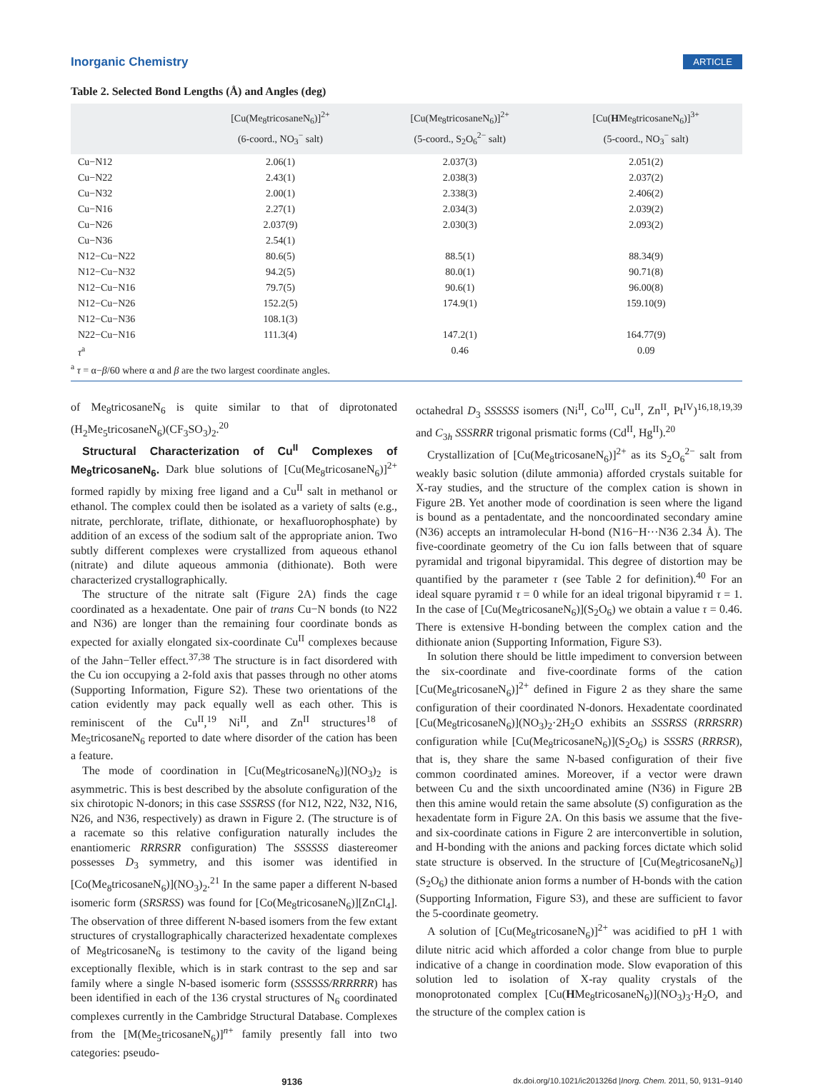Inorganic Chemistry ARTICLE
Table 2. Selected Bond Lengths (Å) and Angles (deg)
| | [Cu(Me<sub>8</sub>tricosaneN<sub>6</sub>)]<sup>2+</sup> (6-coord., NO<sub>3</sub><sup>−</sup> salt) | [Cu(Me<sub>8</sub>tricosaneN<sub>6</sub>)]<sup>2+</sup> (5-coord., S<sub>2</sub>O<sub>6</sub><sup>2−</sup> salt) | [Cu( H Me<sub>8</sub>tricosaneN<sub>6</sub>)]<sup>3+</sup> (5-coord., NO<sub>3</sub><sup>−</sup> salt) |
| --- | --- | --- | --- |
| Cu−N12 | 2.06(1) | 2.037(3) | 2.051(2) |
| Cu−N22 | 2.43(1) | 2.038(3) | 2.037(2) |
| Cu−N32 | 2.00(1) | 2.338(3) | 2.406(2) |
| Cu−N16 | 2.27(1) | 2.034(3) | 2.039(2) |
| Cu−N26 | 2.037(9) | 2.030(3) | 2.093(2) |
| Cu−N36 | 2.54(1) | | |
| N12−Cu−N22 | 80.6(5) | 88.5(1) | 88.34(9) |
| N12−Cu−N32 | 94.2(5) | 80.0(1) | 90.71(8) |
| N12−Cu−N16 | 79.7(5) | 90.6(1) | 96.00(8) |
| N12−Cu−N26 | 152.2(5) | 174.9(1) | 159.10(9) |
| N12−Cu−N36 | 108.1(3) | | |
| N22−Cu−N16 | 111.3(4) | 147.2(1) | 164.77(9) |
| τ<sup>a</sup> | | 0.46 | 0.09 |
<sup>a</sup> τ = α−β/60 where α and β are the two largest coordinate angles.
of Me<sub>8</sub>tricosaneN<sub>6</sub> is quite similar to that of diprotonated (H<sub>2</sub>Me<sub>5</sub>tricosaneN<sub>6</sub>)(CF<sub>3</sub>SO<sub>3</sub>)<sub>2</sub>.<sup>20</sup>
Structural Characterization of Cu<sup>II</sup> Complexes of Me<sub>8</sub>tricosaneN<sub>6</sub>. Dark blue solutions of [Cu(Me<sub>8</sub>tricosaneN<sub>6</sub>)]<sup>2+</sup> formed rapidly by mixing free ligand and a Cu<sup>II</sup> salt in methanol or ethanol. The complex could then be isolated as a variety of salts (e.g., nitrate, perchlorate, triflate, dithionate, or hexafluorophosphate) by addition of an excess of the sodium salt of the appropriate anion. Two subtly different complexes were crystallized from aqueous ethanol (nitrate) and dilute aqueous ammonia (dithionate). Both were characterized crystallographically.
The structure of the nitrate salt (Figure 2A) finds the cage coordinated as a hexadentate. One pair of trans Cu−N bonds (to N22 and N36) are longer than the remaining four coordinate bonds as expected for axially elongated six-coordinate Cu<sup>II</sup> complexes because of the Jahn−Teller effect.<sup>37,38</sup> The structure is in fact disordered with the Cu ion occupying a 2-fold axis that passes through no other atoms (Supporting Information, Figure S2). These two orientations of the cation evidently may pack equally well as each other. This is reminiscent of the Cu<sup>II</sup>,<sup>19</sup> Ni<sup>II</sup>, and Zn<sup>II</sup> structures<sup>18</sup> of Me<sub>5</sub>tricosaneN<sub>6</sub> reported to date where disorder of the cation has been a feature.
The mode of coordination in [Cu(Me<sub>8</sub>tricosaneN<sub>6</sub>)](NO<sub>3</sub>)<sub>2</sub> is asymmetric. This is best described by the absolute configuration of the six chirotopic N-donors; in this case SSSRSS (for N12, N22, N32, N16, N26, and N36, respectively) as drawn in Figure 2. (The structure is of a racemate so this relative configuration naturally includes the enantiomeric RRRSRR configuration) The SSSSSS diastereomer possesses D<sub>3</sub> symmetry, and this isomer was identified in [Co(Me<sub>8</sub>tricosaneN<sub>6</sub>)](NO<sub>3</sub>)<sub>2</sub>.<sup>21</sup> In the same paper a different N-based isomeric form (SRSRSS) was found for [Co(Me<sub>8</sub>tricosaneN<sub>6</sub>)][ZnCl<sub>4</sub>]. The observation of three different N-based isomers from the few extant structures of crystallographically characterized hexadentate complexes of Me<sub>8</sub>tricosaneN<sub>6</sub> is testimony to the cavity of the ligand being exceptionally flexible, which is in stark contrast to the sep and sar family where a single N-based isomeric form (SSSSSS/RRRRRR) has been identified in each of the 136 crystal structures of N<sub>6</sub> coordinated complexes currently in the Cambridge Structural Database. Complexes from the [M(Me<sub>5</sub>tricosaneN<sub>6</sub>)]<sup>n+</sup> family presently fall into two categories: pseudo-
octahedral D<sub>3</sub> SSSSSS isomers (Ni<sup>II</sup>, Co<sup>III</sup>, Cu<sup>II</sup>, Zn<sup>II</sup>, Pt<sup>IV</sup>)<sup>16,18,19,39</sup> and C<sub>3h</sub> SSSRRR trigonal prismatic forms (Cd<sup>II</sup>, Hg<sup>II</sup>).<sup>20</sup>
Crystallization of [Cu(Me<sub>8</sub>tricosaneN<sub>6</sub>)]<sup>2+</sup> as its S<sub>2</sub>O<sub>6</sub><sup>2−</sup> salt from weakly basic solution (dilute ammonia) afforded crystals suitable for X-ray studies, and the structure of the complex cation is shown in Figure 2B. Yet another mode of coordination is seen where the ligand is bound as a pentadentate, and the noncoordinated secondary amine (N36) accepts an intramolecular H-bond (N16−H···N36 2.34 Å). The five-coordinate geometry of the Cu ion falls between that of square pyramidal and trigonal bipyramidal. This degree of distortion may be quantified by the parameter τ (see Table 2 for definition).<sup>40</sup> For an ideal square pyramid τ = 0 while for an ideal trigonal bipyramid τ = 1. In the case of [Cu(Me<sub>8</sub>tricosaneN<sub>6</sub>)](S<sub>2</sub>O<sub>6</sub>) we obtain a value τ = 0.46. There is extensive H-bonding between the complex cation and the dithionate anion (Supporting Information, Figure S3).
In solution there should be little impediment to conversion between the six-coordinate and five-coordinate forms of the cation [Cu(Me<sub>8</sub>tricosaneN<sub>6</sub>)]<sup>2+</sup> defined in Figure 2 as they share the same configuration of their coordinated N-donors. Hexadentate coordinated [Cu(Me<sub>8</sub>tricosaneN<sub>6</sub>)](NO<sub>3</sub>)<sub>2</sub>·2H<sub>2</sub>O exhibits an SSSRSS (RRRSRR) configuration while [Cu(Me<sub>8</sub>tricosaneN<sub>6</sub>)](S<sub>2</sub>O<sub>6</sub>) is SSSRS (RRRSR), that is, they share the same N-based configuration of their five common coordinated amines. Moreover, if a vector were drawn between Cu and the sixth uncoordinated amine (N36) in Figure 2B then this amine would retain the same absolute (S) configuration as the hexadentate form in Figure 2A. On this basis we assume that the five- and six-coordinate cations in Figure 2 are interconvertible in solution, and H-bonding with the anions and packing forces dictate which solid state structure is observed. In the structure of [Cu(Me<sub>8</sub>tricosaneN<sub>6</sub>)](S<sub>2</sub>O<sub>6</sub>) the dithionate anion forms a number of H-bonds with the cation (Supporting Information, Figure S3), and these are sufficient to favor the 5-coordinate geometry.
A solution of [Cu(Me<sub>8</sub>tricosaneN<sub>6</sub>)]<sup>2+</sup> was acidified to pH 1 with dilute nitric acid which afforded a color change from blue to purple indicative of a change in coordination mode. Slow evaporation of this solution led to isolation of X-ray quality crystals of the monoprotonated complex [Cu(HMe<sub>8</sub>tricosaneN<sub>6</sub>)](NO<sub>3</sub>)<sub>3</sub>·H<sub>2</sub>O, and the structure of the complex cation is
9136 dx.doi.org/10.1021/ic201326d |Inorg. Chem. 2011, 50, 9131–9140